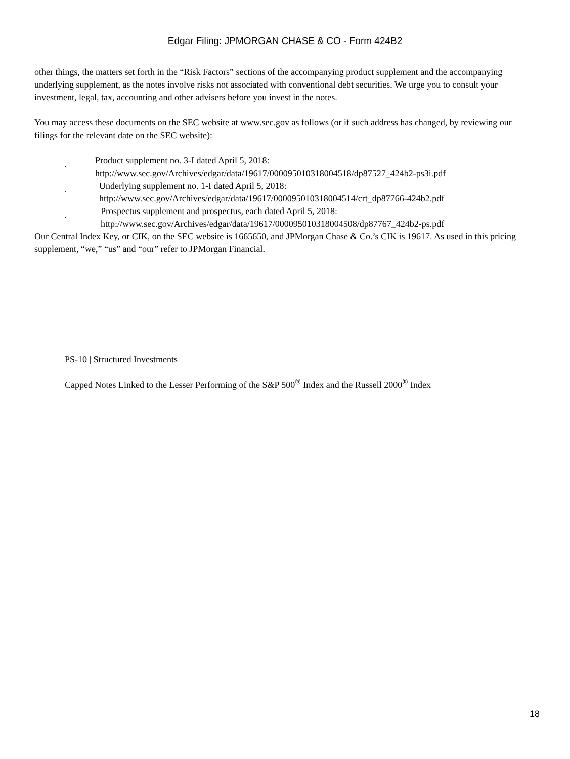Edgar Filing: JPMORGAN CHASE & CO - Form 424B2
other things, the matters set forth in the “Risk Factors” sections of the accompanying product supplement and the accompanying underlying supplement, as the notes involve risks not associated with conventional debt securities. We urge you to consult your investment, legal, tax, accounting and other advisers before you invest in the notes.
You may access these documents on the SEC website at www.sec.gov as follows (or if such address has changed, by reviewing our filings for the relevant date on the SEC website):
·
Product supplement no. 3-I dated April 5, 2018:
http://www.sec.gov/Archives/edgar/data/19617/000095010318004518/dp87527_424b2-ps3i.pdf
·
Underlying supplement no. 1-I dated April 5, 2018:
http://www.sec.gov/Archives/edgar/data/19617/000095010318004514/crt_dp87766-424b2.pdf
·
Prospectus supplement and prospectus, each dated April 5, 2018:
http://www.sec.gov/Archives/edgar/data/19617/000095010318004508/dp87767_424b2-ps.pdf
Our Central Index Key, or CIK, on the SEC website is 1665650, and JPMorgan Chase & Co.’s CIK is 19617. As used in this pricing supplement, “we,” “us” and “our” refer to JPMorgan Financial.
PS-10 | Structured Investments
Capped Notes Linked to the Lesser Performing of the S&P 500<sup>®</sup> Index and the Russell 2000<sup>®</sup> Index
18